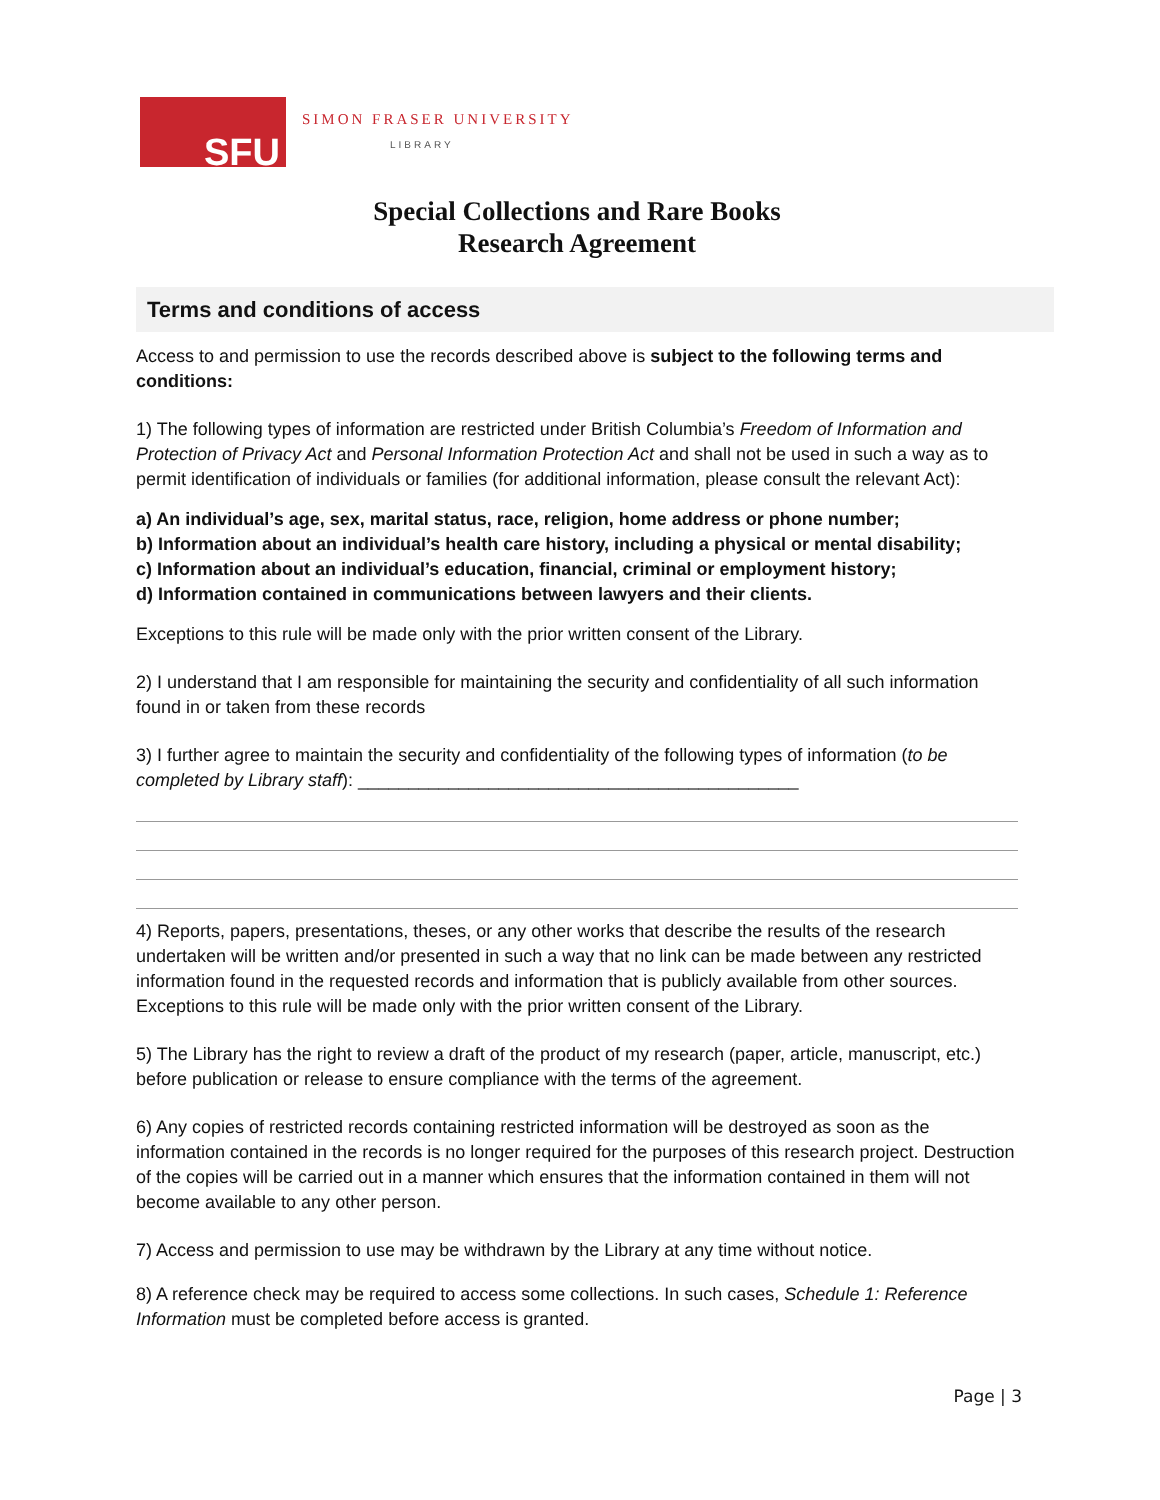SFU
SIMON FRASER UNIVERSITY
LIBRARY
Special Collections and Rare Books
Research Agreement
Terms and conditions of access
Access to and permission to use the records described above is subject to the following terms and conditions:
1) The following types of information are restricted under British Columbia’s Freedom of Information and Protection of Privacy Act and Personal Information Protection Act and shall not be used in such a way as to permit identification of individuals or families (for additional information, please consult the relevant Act):
a) An individual’s age, sex, marital status, race, religion, home address or phone number;
b) Information about an individual’s health care history, including a physical or mental disability;
c) Information about an individual’s education, financial, criminal or employment history;
d) Information contained in communications between lawyers and their clients.
Exceptions to this rule will be made only with the prior written consent of the Library.
2) I understand that I am responsible for maintaining the security and confidentiality of all such information found in or taken from these records
3) I further agree to maintain the security and confidentiality of the following types of information (to be completed by Library staff): ____________________________________________
4) Reports, papers, presentations, theses, or any other works that describe the results of the research undertaken will be written and/or presented in such a way that no link can be made between any restricted information found in the requested records and information that is publicly available from other sources. Exceptions to this rule will be made only with the prior written consent of the Library.
5) The Library has the right to review a draft of the product of my research (paper, article, manuscript, etc.) before publication or release to ensure compliance with the terms of the agreement.
6) Any copies of restricted records containing restricted information will be destroyed as soon as the information contained in the records is no longer required for the purposes of this research project. Destruction of the copies will be carried out in a manner which ensures that the information contained in them will not become available to any other person.
7) Access and permission to use may be withdrawn by the Library at any time without notice.
8) A reference check may be required to access some collections. In such cases, Schedule 1: Reference Information must be completed before access is granted.
Page | 3